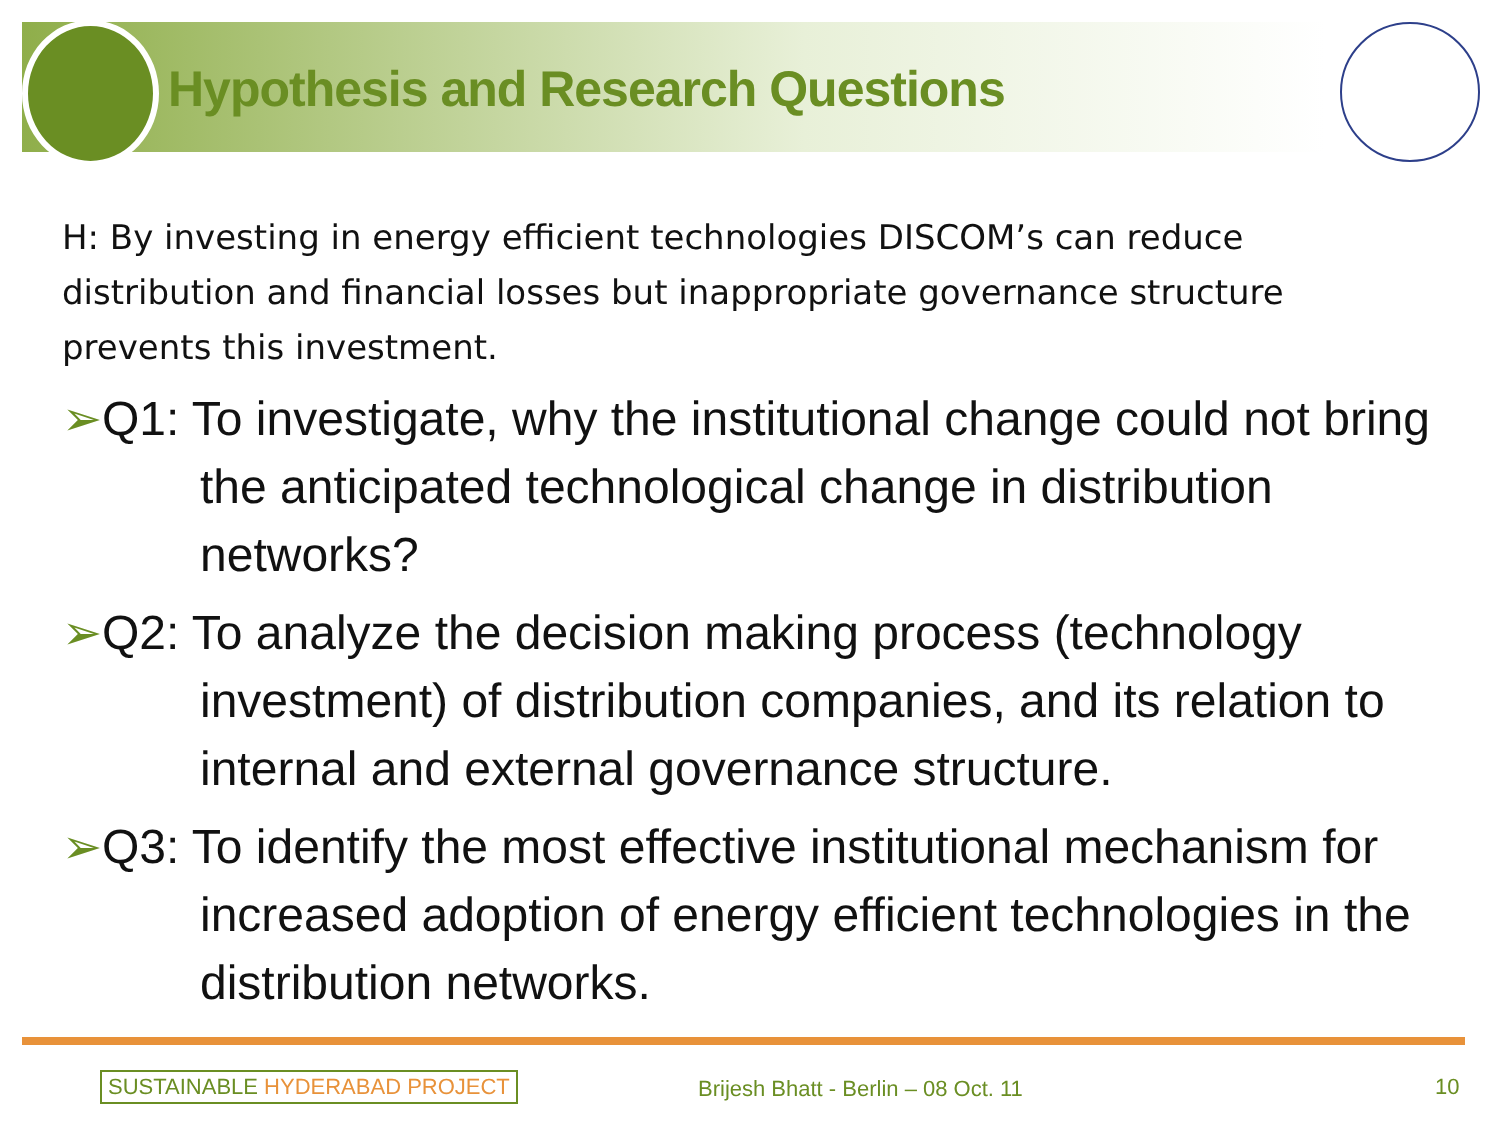Hypothesis and Research Questions
H: By investing in energy efficient technologies DISCOM’s can reduce distribution and financial losses but inappropriate governance structure prevents this investment.
➢Q1: To investigate, why the institutional change could not bring the anticipated technological change in distribution networks?
➢Q2: To analyze the decision making process (technology investment) of distribution companies, and its relation to internal and external governance structure.
➢Q3: To identify the most effective institutional mechanism for increased adoption of energy efficient technologies in the distribution networks.
SUSTAINABLE HYDERABAD PROJECT
Brijesh Bhatt - Berlin – 08 Oct. 11
10